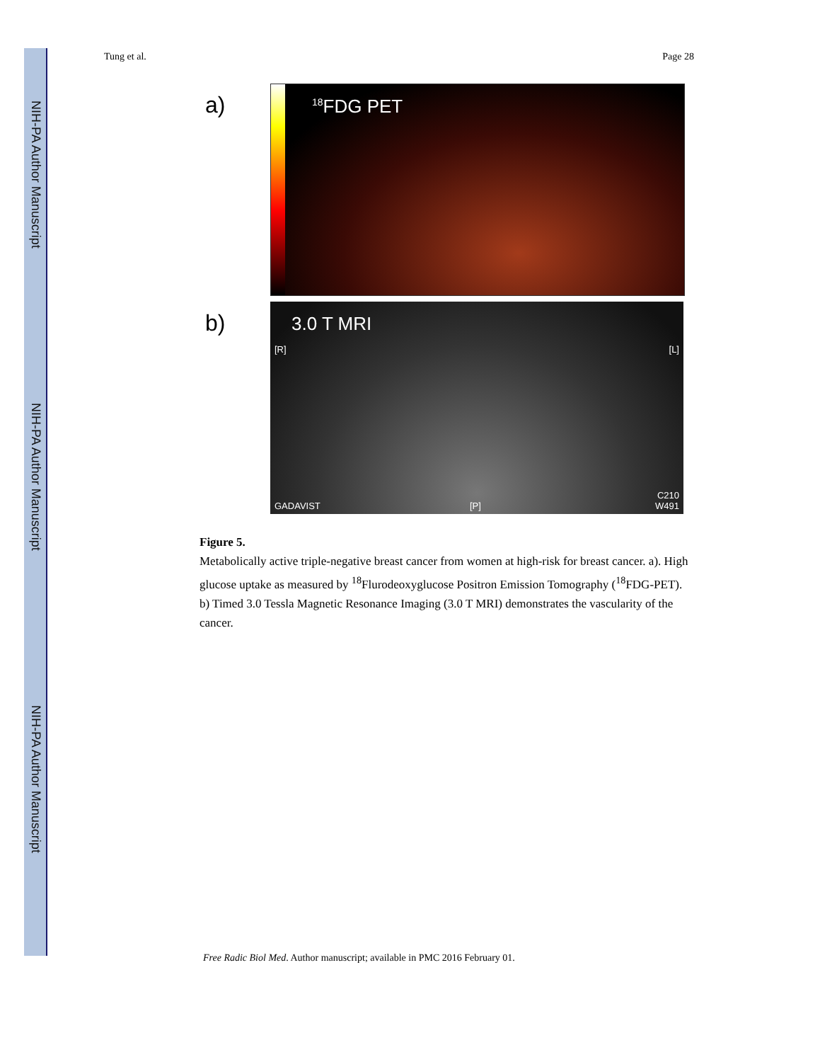NIH-PA Author Manuscript
NIH-PA Author Manuscript
NIH-PA Author Manuscript
Tung et al. Page 28
a)
<sup>18</sup>FDG PET
b)
3.0 T MRI
[R] [L]
GADAVIST [P]
C210
W491
Figure 5.
Metabolically active triple-negative breast cancer from women at high-risk for breast cancer. a). High glucose uptake as measured by <sup>18</sup>Flurodeoxyglucose Positron Emission Tomography (<sup>18</sup>FDG-PET). b) Timed 3.0 Tessla Magnetic Resonance Imaging (3.0 T MRI) demonstrates the vascularity of the cancer.
Free Radic Biol Med. Author manuscript; available in PMC 2016 February 01.